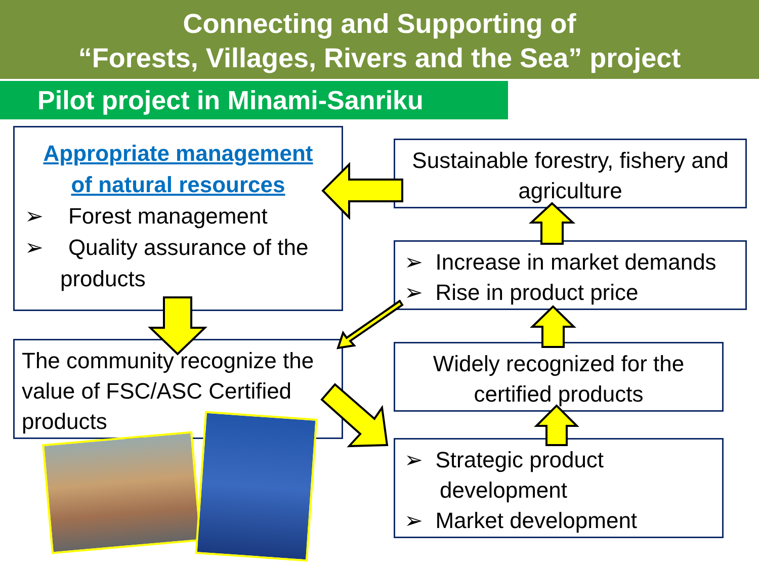Connecting and Supporting of
“Forests, Villages, Rivers and the Sea” project
Pilot project in Minami-Sanriku
Appropriate management
of natural resources
➢ Forest management
➢ Quality assurance of the products
The community recognize the value of FSC/ASC Certified products
Sustainable forestry, fishery and agriculture
➢ Increase in market demands
➢ Rise in product price
Widely recognized for the certified products
➢ Strategic product development
➢ Market development